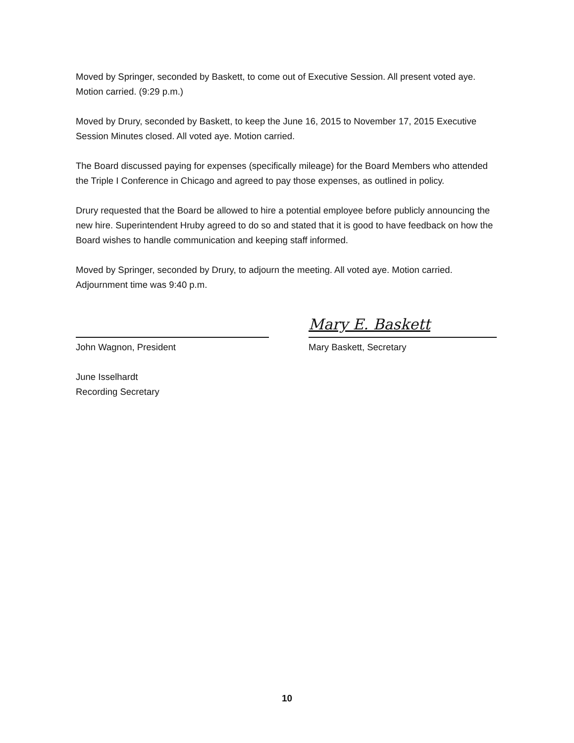Moved by Springer, seconded by Baskett, to come out of Executive Session. All present voted aye. Motion carried. (9:29 p.m.)
Moved by Drury, seconded by Baskett, to keep the June 16, 2015 to November 17, 2015 Executive Session Minutes closed. All voted aye. Motion carried.
The Board discussed paying for expenses (specifically mileage) for the Board Members who attended the Triple I Conference in Chicago and agreed to pay those expenses, as outlined in policy.
Drury requested that the Board be allowed to hire a potential employee before publicly announcing the new hire. Superintendent Hruby agreed to do so and stated that it is good to have feedback on how the Board wishes to handle communication and keeping staff informed.
Moved by Springer, seconded by Drury, to adjourn the meeting. All voted aye. Motion carried. Adjournment time was 9:40 p.m.
John Wagnon, President
Mary E. Baskett
Mary Baskett, Secretary
June Isselhardt
Recording Secretary
10